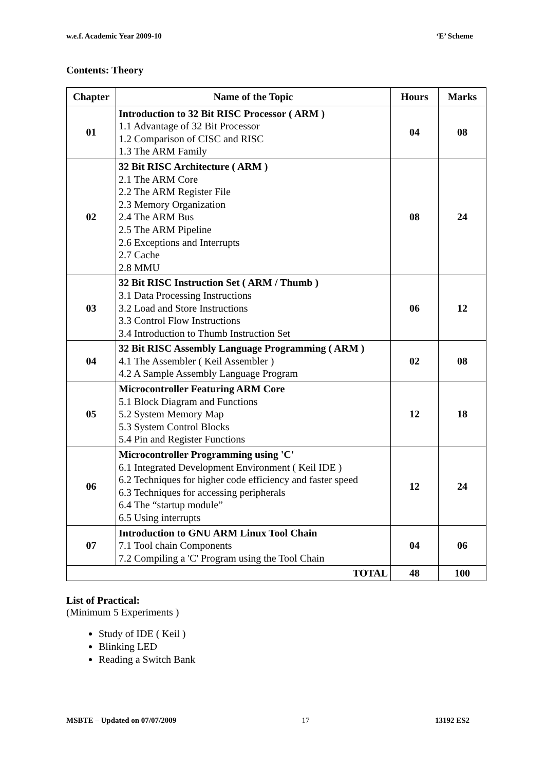w.e.f. Academic Year 2009-10 ‘E’ Scheme
Contents: Theory
| Chapter | Name of the Topic | Hours | Marks |
| --- | --- | --- | --- |
| 01 | Introduction to 32 Bit RISC Processor ( ARM ) 1.1 Advantage of 32 Bit Processor 1.2 Comparison of CISC and RISC 1.3 The ARM Family | 04 | 08 |
| 02 | 32 Bit RISC Architecture ( ARM ) 2.1 The ARM Core 2.2 The ARM Register File 2.3 Memory Organization 2.4 The ARM Bus 2.5 The ARM Pipeline 2.6 Exceptions and Interrupts 2.7 Cache 2.8 MMU | 08 | 24 |
| 03 | 32 Bit RISC Instruction Set ( ARM / Thumb ) 3.1 Data Processing Instructions 3.2 Load and Store Instructions 3.3 Control Flow Instructions 3.4 Introduction to Thumb Instruction Set | 06 | 12 |
| 04 | 32 Bit RISC Assembly Language Programming ( ARM ) 4.1 The Assembler ( Keil Assembler ) 4.2 A Sample Assembly Language Program | 02 | 08 |
| 05 | Microcontroller Featuring ARM Core 5.1 Block Diagram and Functions 5.2 System Memory Map 5.3 System Control Blocks 5.4 Pin and Register Functions | 12 | 18 |
| 06 | Microcontroller Programming using 'C' 6.1 Integrated Development Environment ( Keil IDE ) 6.2 Techniques for higher code efficiency and faster speed 6.3 Techniques for accessing peripherals 6.4 The “startup module” 6.5 Using interrupts | 12 | 24 |
| 07 | Introduction to GNU ARM Linux Tool Chain 7.1 Tool chain Components 7.2 Compiling a 'C' Program using the Tool Chain | 04 | 06 |
| TOTAL | | 48 | 100 |
List of Practical:
(Minimum 5 Experiments )
Study of IDE ( Keil )
Blinking LED
Reading a Switch Bank
MSBTE – Updated on 07/07/2009 17 13192 ES2